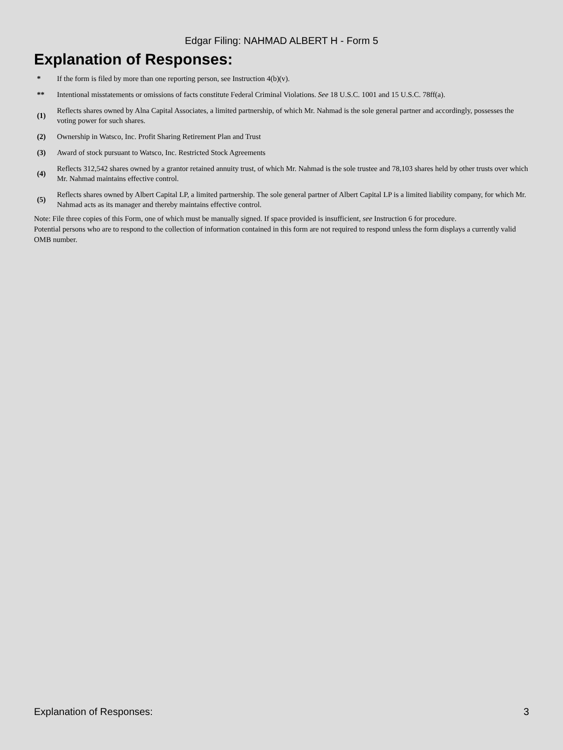Edgar Filing: NAHMAD ALBERT H - Form 5
Explanation of Responses:
| * | If the form is filed by more than one reporting person, see Instruction 4(b)(v). |
| ** | Intentional misstatements or omissions of facts constitute Federal Criminal Violations. See 18 U.S.C. 1001 and 15 U.S.C. 78ff(a). |
| (1) | Reflects shares owned by Alna Capital Associates, a limited partnership, of which Mr. Nahmad is the sole general partner and accordingly, possesses the voting power for such shares. |
| (2) | Ownership in Watsco, Inc. Profit Sharing Retirement Plan and Trust |
| (3) | Award of stock pursuant to Watsco, Inc. Restricted Stock Agreements |
| (4) | Reflects 312,542 shares owned by a grantor retained annuity trust, of which Mr. Nahmad is the sole trustee and 78,103 shares held by other trusts over which Mr. Nahmad maintains effective control. |
| (5) | Reflects shares owned by Albert Capital LP, a limited partnership. The sole general partner of Albert Capital LP is a limited liability company, for which Mr. Nahmad acts as its manager and thereby maintains effective control. |
Note: File three copies of this Form, one of which must be manually signed. If space provided is insufficient, see Instruction 6 for procedure.
Potential persons who are to respond to the collection of information contained in this form are not required to respond unless the form displays a currently valid OMB number.
Explanation of Responses: 3